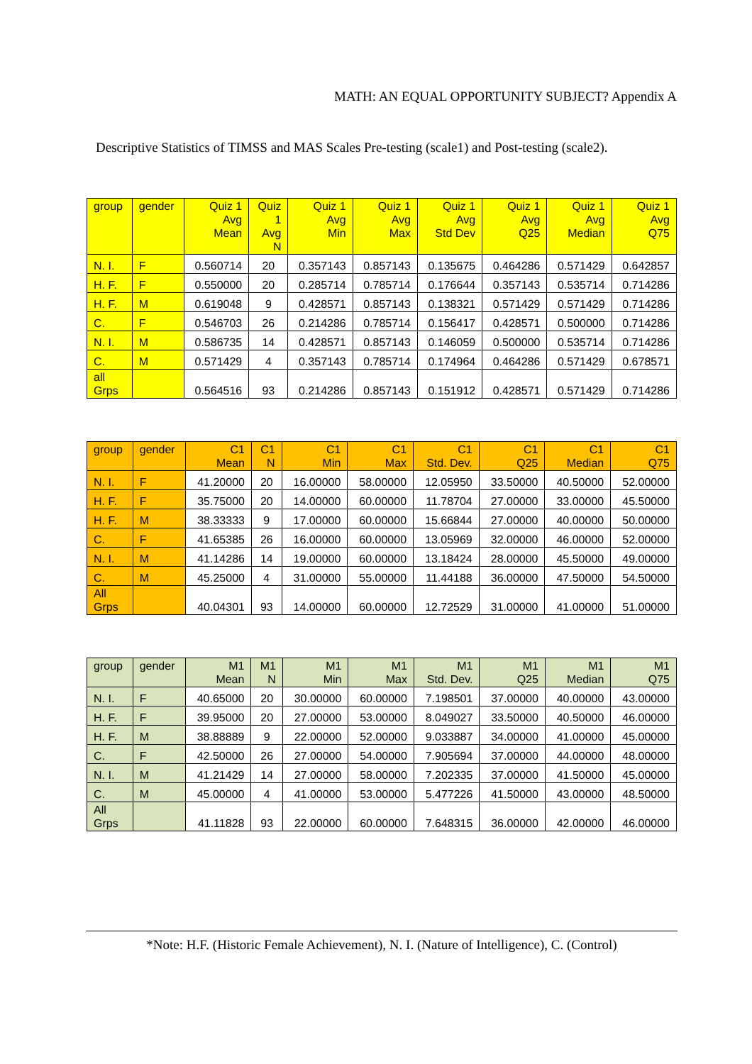MATH: AN EQUAL OPPORTUNITY SUBJECT? Appendix A
Descriptive Statistics of TIMSS and MAS Scales Pre-testing (scale1) and Post-testing (scale2).
| group | gender | Quiz 1 Avg Mean | Quiz 1 Avg N | Quiz 1 Avg Min | Quiz 1 Avg Max | Quiz 1 Avg Std Dev | Quiz 1 Avg Q25 | Quiz 1 Avg Median | Quiz 1 Avg Q75 |
| --- | --- | --- | --- | --- | --- | --- | --- | --- | --- |
| N. I. | F | 0.560714 | 20 | 0.357143 | 0.857143 | 0.135675 | 0.464286 | 0.571429 | 0.642857 |
| H. F. | F | 0.550000 | 20 | 0.285714 | 0.785714 | 0.176644 | 0.357143 | 0.535714 | 0.714286 |
| H. F. | M | 0.619048 | 9 | 0.428571 | 0.857143 | 0.138321 | 0.571429 | 0.571429 | 0.714286 |
| C. | F | 0.546703 | 26 | 0.214286 | 0.785714 | 0.156417 | 0.428571 | 0.500000 | 0.714286 |
| N. I. | M | 0.586735 | 14 | 0.428571 | 0.857143 | 0.146059 | 0.500000 | 0.535714 | 0.714286 |
| C. | M | 0.571429 | 4 | 0.357143 | 0.785714 | 0.174964 | 0.464286 | 0.571429 | 0.678571 |
| all Grps | | 0.564516 | 93 | 0.214286 | 0.857143 | 0.151912 | 0.428571 | 0.571429 | 0.714286 |
| group | gender | C1 Mean | C1 N | C1 Min | C1 Max | C1 Std. Dev. | C1 Q25 | C1 Median | C1 Q75 |
| --- | --- | --- | --- | --- | --- | --- | --- | --- | --- |
| N. I. | F | 41.20000 | 20 | 16.00000 | 58.00000 | 12.05950 | 33.50000 | 40.50000 | 52.00000 |
| H. F. | F | 35.75000 | 20 | 14.00000 | 60.00000 | 11.78704 | 27.00000 | 33.00000 | 45.50000 |
| H. F. | M | 38.33333 | 9 | 17.00000 | 60.00000 | 15.66844 | 27.00000 | 40.00000 | 50.00000 |
| C. | F | 41.65385 | 26 | 16.00000 | 60.00000 | 13.05969 | 32.00000 | 46.00000 | 52.00000 |
| N. I. | M | 41.14286 | 14 | 19.00000 | 60.00000 | 13.18424 | 28.00000 | 45.50000 | 49.00000 |
| C. | M | 45.25000 | 4 | 31.00000 | 55.00000 | 11.44188 | 36.00000 | 47.50000 | 54.50000 |
| All Grps | | 40.04301 | 93 | 14.00000 | 60.00000 | 12.72529 | 31.00000 | 41.00000 | 51.00000 |
| group | gender | M1 Mean | M1 N | M1 Min | M1 Max | M1 Std. Dev. | M1 Q25 | M1 Median | M1 Q75 |
| --- | --- | --- | --- | --- | --- | --- | --- | --- | --- |
| N. I. | F | 40.65000 | 20 | 30.00000 | 60.00000 | 7.198501 | 37.00000 | 40.00000 | 43.00000 |
| H. F. | F | 39.95000 | 20 | 27.00000 | 53.00000 | 8.049027 | 33.50000 | 40.50000 | 46.00000 |
| H. F. | M | 38.88889 | 9 | 22.00000 | 52.00000 | 9.033887 | 34.00000 | 41.00000 | 45.00000 |
| C. | F | 42.50000 | 26 | 27.00000 | 54.00000 | 7.905694 | 37.00000 | 44.00000 | 48.00000 |
| N. I. | M | 41.21429 | 14 | 27.00000 | 58.00000 | 7.202335 | 37.00000 | 41.50000 | 45.00000 |
| C. | M | 45.00000 | 4 | 41.00000 | 53.00000 | 5.477226 | 41.50000 | 43.00000 | 48.50000 |
| All Grps | | 41.11828 | 93 | 22.00000 | 60.00000 | 7.648315 | 36.00000 | 42.00000 | 46.00000 |
*Note: H.F. (Historic Female Achievement), N. I. (Nature of Intelligence), C. (Control)